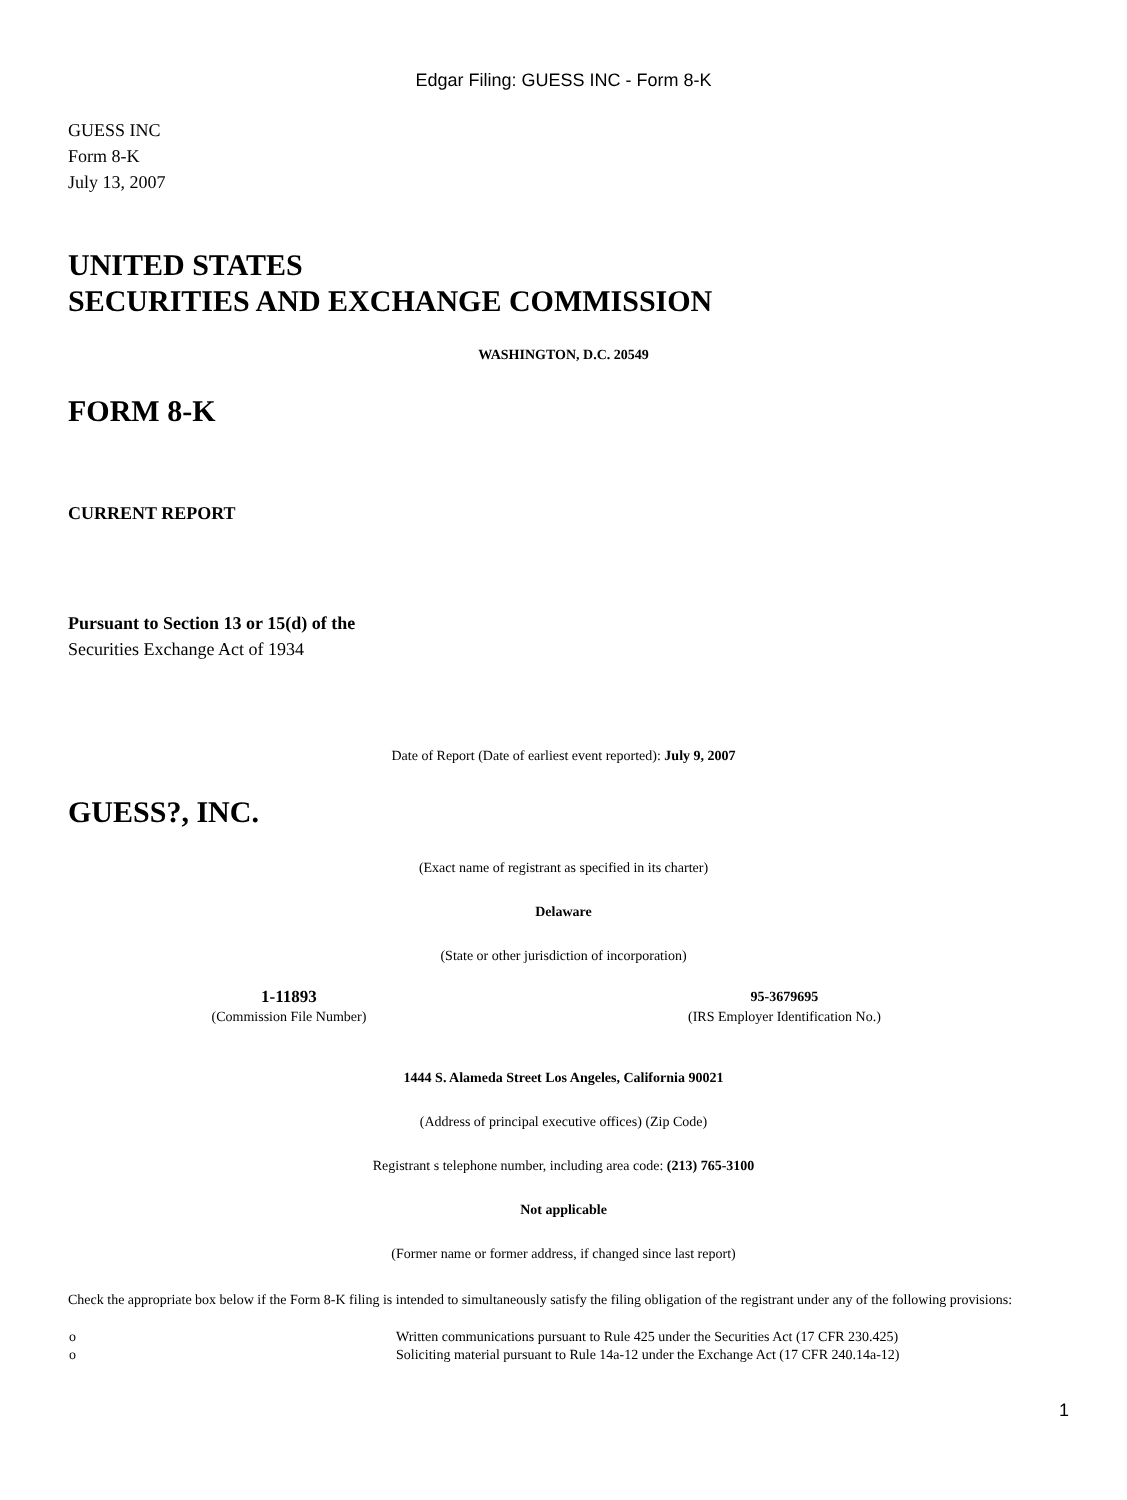Edgar Filing: GUESS INC - Form 8-K
GUESS INC
Form 8-K
July 13, 2007
UNITED STATES
SECURITIES AND EXCHANGE COMMISSION
WASHINGTON, D.C. 20549
FORM 8-K
CURRENT REPORT
Pursuant to Section 13 or 15(d) of the
Securities Exchange Act of 1934
Date of Report (Date of earliest event reported): July 9, 2007
GUESS?, INC.
(Exact name of registrant as specified in its charter)
Delaware
(State or other jurisdiction of incorporation)
| 1-11893 | 95-3679695 |
| (Commission File Number) | (IRS Employer Identification No.) |
1444 S. Alameda Street Los Angeles, California 90021
(Address of principal executive offices) (Zip Code)
Registrant s telephone number, including area code: (213) 765-3100
Not applicable
(Former name or former address, if changed since last report)
Check the appropriate box below if the Form 8-K filing is intended to simultaneously satisfy the filing obligation of the registrant under any of the following provisions:
| o | Written communications pursuant to Rule 425 under the Securities Act (17 CFR 230.425) |
| o | Soliciting material pursuant to Rule 14a-12 under the Exchange Act (17 CFR 240.14a-12) |
1